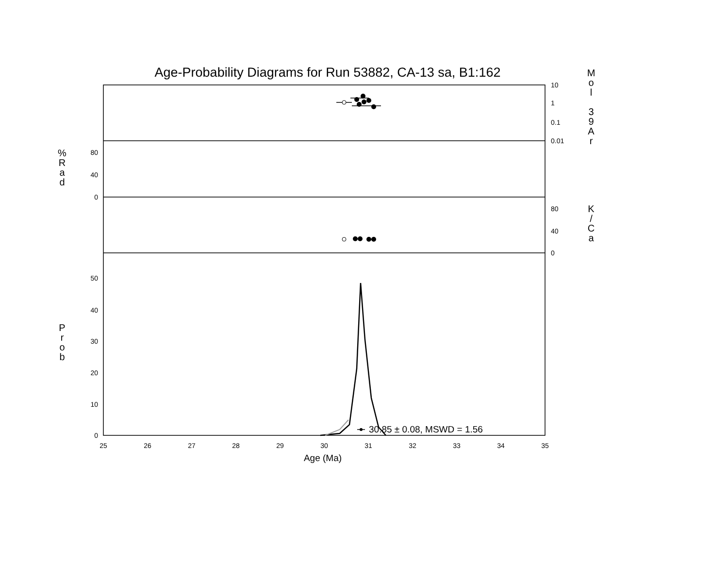Age-Probability Diagrams for Run 53882, CA-13 sa, B1:162
M
o
l
3
9
A
r
%
R
a
d
K
/
C
a
P
r
o
b
10
1
0.1
0.01
80
40
0
80
40
0
50
40
30
20
10
0
25
26
27
28
29
30
31
32
33
34
35
Age (Ma)
30.85 ± 0.08, MSWD = 1.56